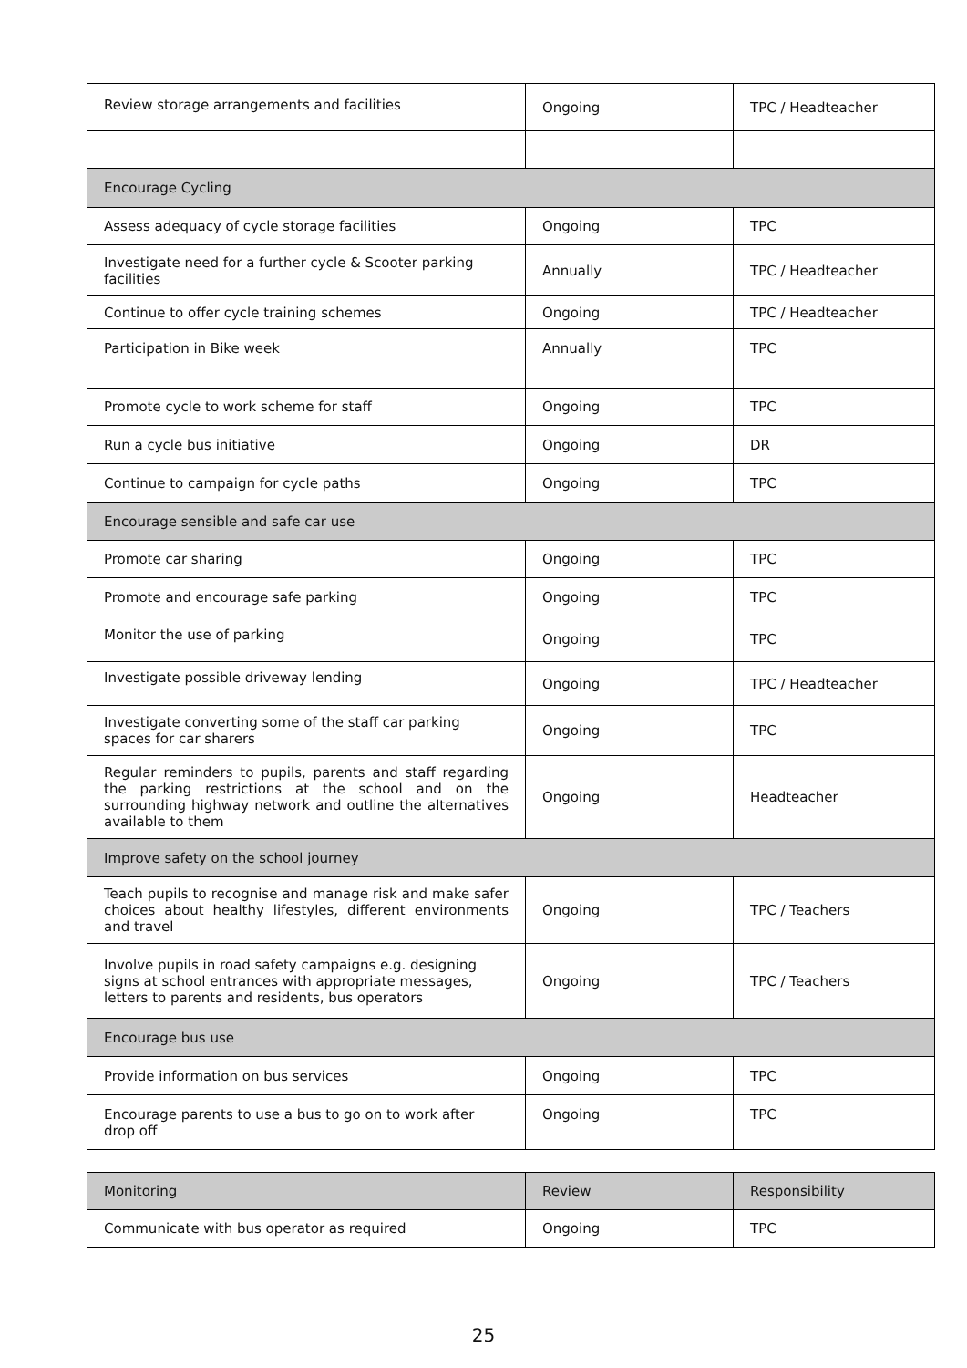| Review storage arrangements and facilities | Ongoing | TPC / Headteacher |
| Encourage Cycling | | |
| Assess adequacy of cycle storage facilities | Ongoing | TPC |
| Investigate need for a further cycle & Scooter parking facilities | Annually | TPC / Headteacher |
| Continue to offer cycle training schemes | Ongoing | TPC / Headteacher |
| Participation in Bike week | Annually | TPC |
| Promote cycle to work scheme for staff | Ongoing | TPC |
| Run a cycle bus initiative | Ongoing | DR |
| Continue to campaign for cycle paths | Ongoing | TPC |
| Encourage sensible and safe car use | | |
| Promote car sharing | Ongoing | TPC |
| Promote and encourage safe parking | Ongoing | TPC |
| Monitor the use of parking | Ongoing | TPC |
| Investigate possible driveway lending | Ongoing | TPC / Headteacher |
| Investigate converting some of the staff car parking spaces for car sharers | Ongoing | TPC |
| Regular reminders to pupils, parents and staff regarding the parking restrictions at the school and on the surrounding highway network and outline the alternatives available to them | Ongoing | Headteacher |
| Improve safety on the school journey | | |
| Teach pupils to recognise and manage risk and make safer choices about healthy lifestyles, different environments and travel | Ongoing | TPC / Teachers |
| Involve pupils in road safety campaigns e.g. designing signs at school entrances with appropriate messages, letters to parents and residents, bus operators | Ongoing | TPC / Teachers |
| Encourage bus use | | |
| Provide information on bus services | Ongoing | TPC |
| Encourage parents to use a bus to go on to work after drop off | Ongoing | TPC |
| Monitoring | Review | Responsibility |
| --- | --- | --- |
| Communicate with bus operator as required | Ongoing | TPC |
25